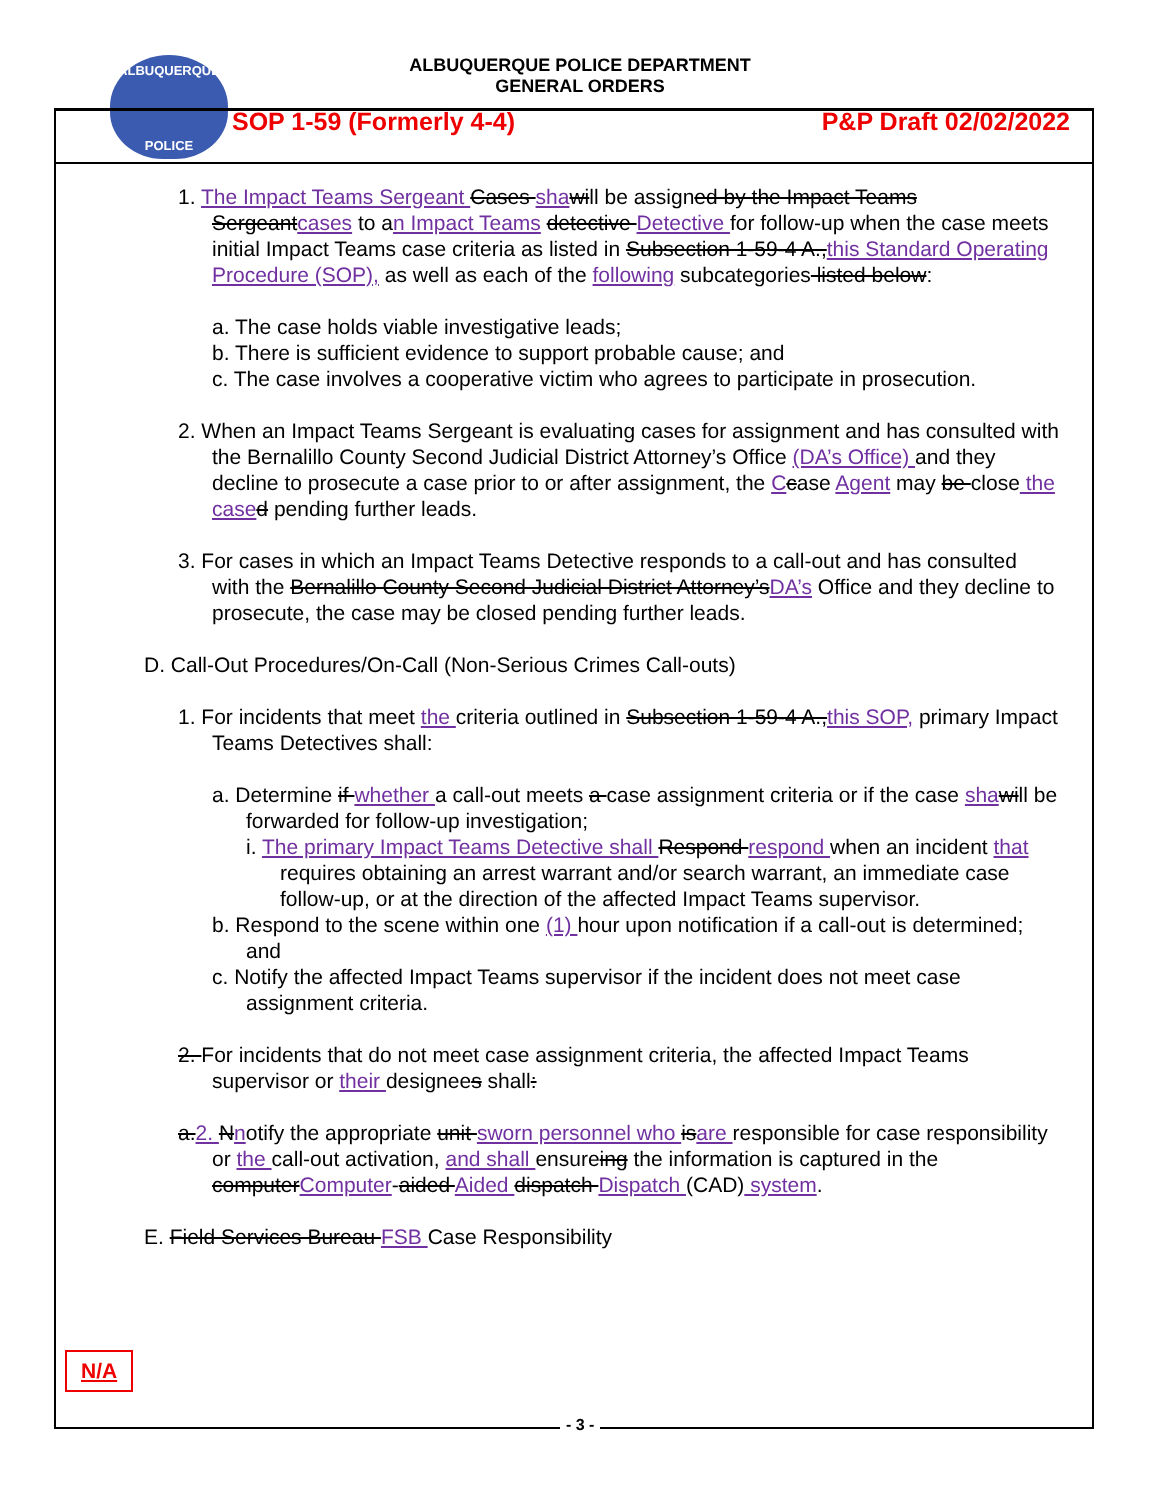ALBUQUERQUE
POLICE
ALBUQUERQUE POLICE DEPARTMENT
GENERAL ORDERS
SOP 1-59 (Formerly 4-4) P&P Draft 02/02/2022
1. The Impact Teams Sergeant Cases sha will be assigned by the Impact Teams Sergeantcases to an Impact Teams detective Detective for follow-up when the case meets initial Impact Teams case criteria as listed in Subsection 1-59-4 A.,this Standard Operating Procedure (SOP), as well as each of the following subcategories listed below:
a. The case holds viable investigative leads;
b. There is sufficient evidence to support probable cause; and
c. The case involves a cooperative victim who agrees to participate in prosecution.
2. When an Impact Teams Sergeant is evaluating cases for assignment and has consulted with the Bernalillo County Second Judicial District Attorney’s Office (DA’s Office) and they decline to prosecute a case prior to or after assignment, the Ccase Agent may be close the case d pending further leads.
3. For cases in which an Impact Teams Detective responds to a call-out and has consulted with the Bernalillo County Second Judicial District Attorney’sDA’s Office and they decline to prosecute, the case may be closed pending further leads.
D. Call-Out Procedures/On-Call (Non-Serious Crimes Call-outs)
1. For incidents that meet the criteria outlined in Subsection 1-59-4 A.,this SOP, primary Impact Teams Detectives shall:
a. Determine if whether a call-out meets a case assignment criteria or if the case sha will be forwarded for follow-up investigation;
i. The primary Impact Teams Detective shall Respond respond when an incident that requires obtaining an arrest warrant and/or search warrant, an immediate case follow-up, or at the direction of the affected Impact Teams supervisor.
b. Respond to the scene within one (1) hour upon notification if a call-out is determined; and
c. Notify the affected Impact Teams supervisor if the incident does not meet case assignment criteria.
2. For incidents that do not meet case assignment criteria, the affected Impact Teams supervisor or their designees shall:
a.2. Nnotify the appropriate unit sworn personnel who isare responsible for case responsibility or the call-out activation, and shall ensureing the information is captured in the computerComputer-aided Aided dispatch Dispatch (CAD) system.
E. Field Services Bureau FSB Case Responsibility
N/A
- 3 -